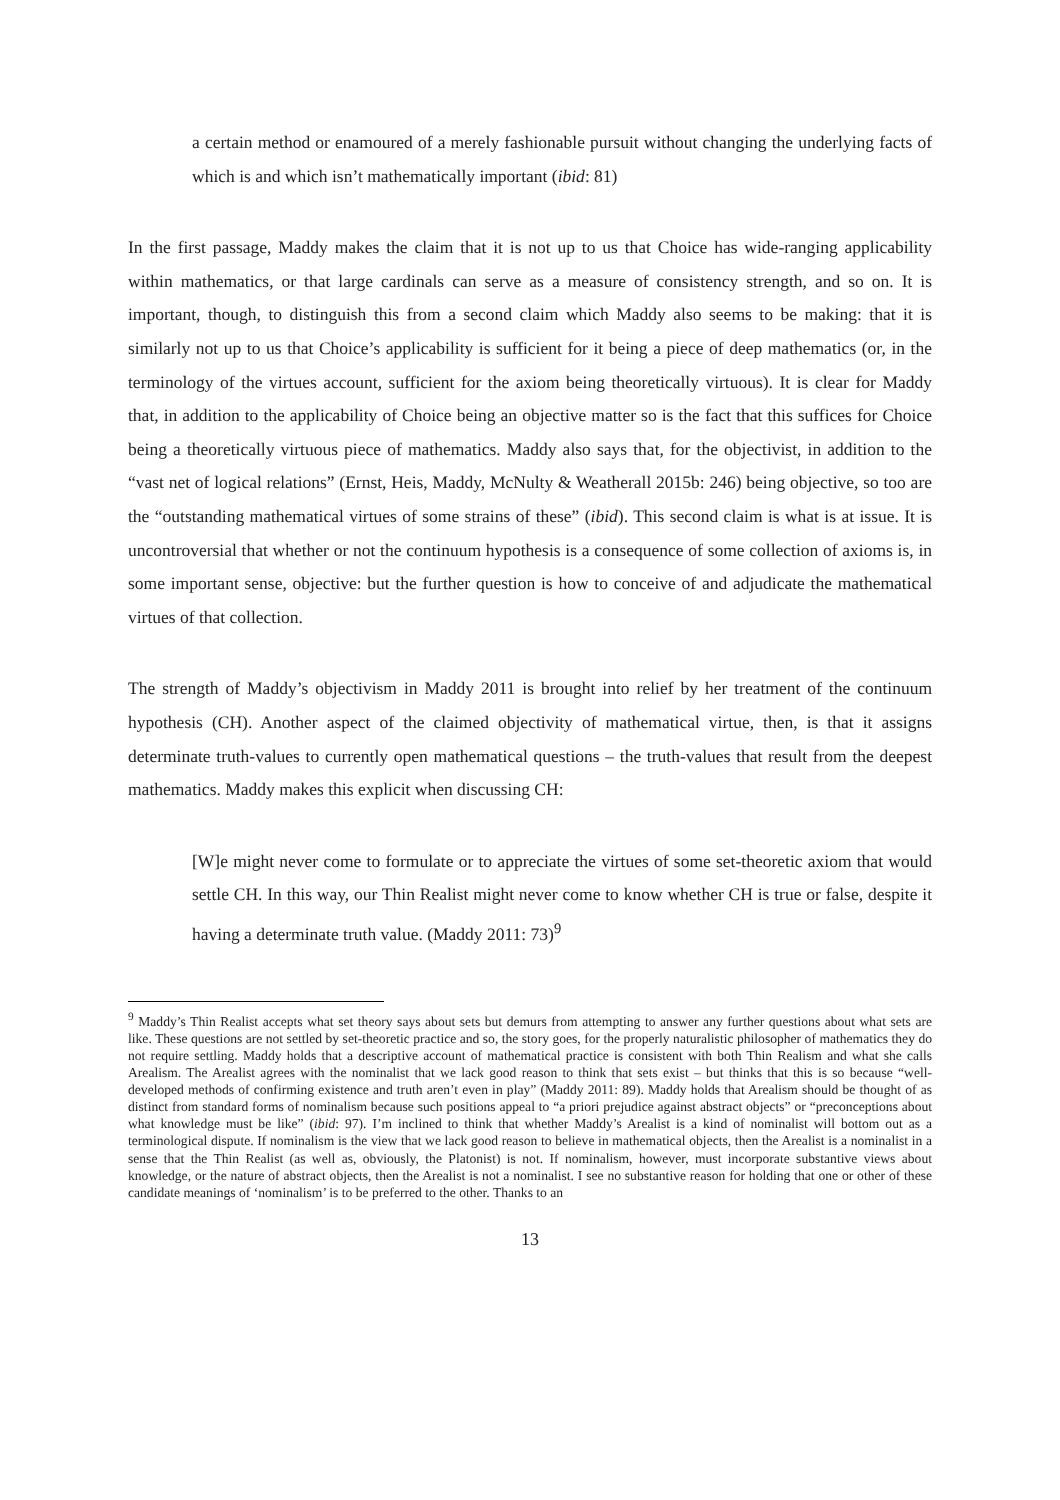a certain method or enamoured of a merely fashionable pursuit without changing the underlying facts of which is and which isn’t mathematically important (ibid: 81)
In the first passage, Maddy makes the claim that it is not up to us that Choice has wide-ranging applicability within mathematics, or that large cardinals can serve as a measure of consistency strength, and so on. It is important, though, to distinguish this from a second claim which Maddy also seems to be making: that it is similarly not up to us that Choice’s applicability is sufficient for it being a piece of deep mathematics (or, in the terminology of the virtues account, sufficient for the axiom being theoretically virtuous). It is clear for Maddy that, in addition to the applicability of Choice being an objective matter so is the fact that this suffices for Choice being a theoretically virtuous piece of mathematics. Maddy also says that, for the objectivist, in addition to the “vast net of logical relations” (Ernst, Heis, Maddy, McNulty & Weatherall 2015b: 246) being objective, so too are the “outstanding mathematical virtues of some strains of these” (ibid). This second claim is what is at issue. It is uncontroversial that whether or not the continuum hypothesis is a consequence of some collection of axioms is, in some important sense, objective: but the further question is how to conceive of and adjudicate the mathematical virtues of that collection.
The strength of Maddy’s objectivism in Maddy 2011 is brought into relief by her treatment of the continuum hypothesis (CH). Another aspect of the claimed objectivity of mathematical virtue, then, is that it assigns determinate truth-values to currently open mathematical questions – the truth-values that result from the deepest mathematics. Maddy makes this explicit when discussing CH:
[W]e might never come to formulate or to appreciate the virtues of some set-theoretic axiom that would settle CH. In this way, our Thin Realist might never come to know whether CH is true or false, despite it having a determinate truth value. (Maddy 2011: 73)<sup>9</sup>
<sup>9</sup> Maddy’s Thin Realist accepts what set theory says about sets but demurs from attempting to answer any further questions about what sets are like. These questions are not settled by set-theoretic practice and so, the story goes, for the properly naturalistic philosopher of mathematics they do not require settling. Maddy holds that a descriptive account of mathematical practice is consistent with both Thin Realism and what she calls Arealism. The Arealist agrees with the nominalist that we lack good reason to think that sets exist – but thinks that this is so because “well-developed methods of confirming existence and truth aren’t even in play” (Maddy 2011: 89). Maddy holds that Arealism should be thought of as distinct from standard forms of nominalism because such positions appeal to “a priori prejudice against abstract objects” or “preconceptions about what knowledge must be like” (ibid: 97). I’m inclined to think that whether Maddy’s Arealist is a kind of nominalist will bottom out as a terminological dispute. If nominalism is the view that we lack good reason to believe in mathematical objects, then the Arealist is a nominalist in a sense that the Thin Realist (as well as, obviously, the Platonist) is not. If nominalism, however, must incorporate substantive views about knowledge, or the nature of abstract objects, then the Arealist is not a nominalist. I see no substantive reason for holding that one or other of these candidate meanings of ‘nominalism’ is to be preferred to the other. Thanks to an
13